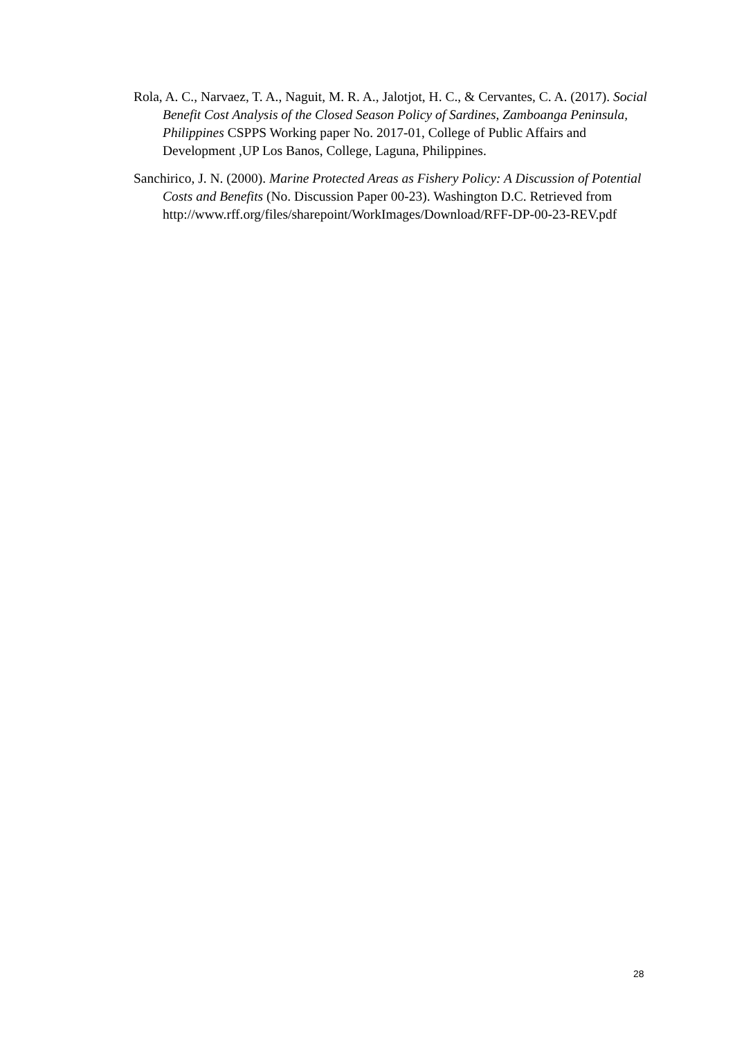Rola, A. C., Narvaez, T. A., Naguit, M. R. A., Jalotjot, H. C., & Cervantes, C. A. (2017). Social Benefit Cost Analysis of the Closed Season Policy of Sardines, Zamboanga Peninsula, Philippines CSPPS Working paper No. 2017-01, College of Public Affairs and Development ,UP Los Banos, College, Laguna, Philippines.
Sanchirico, J. N. (2000). Marine Protected Areas as Fishery Policy: A Discussion of Potential Costs and Benefits (No. Discussion Paper 00-23). Washington D.C. Retrieved from http://www.rff.org/files/sharepoint/WorkImages/Download/RFF-DP-00-23-REV.pdf
28